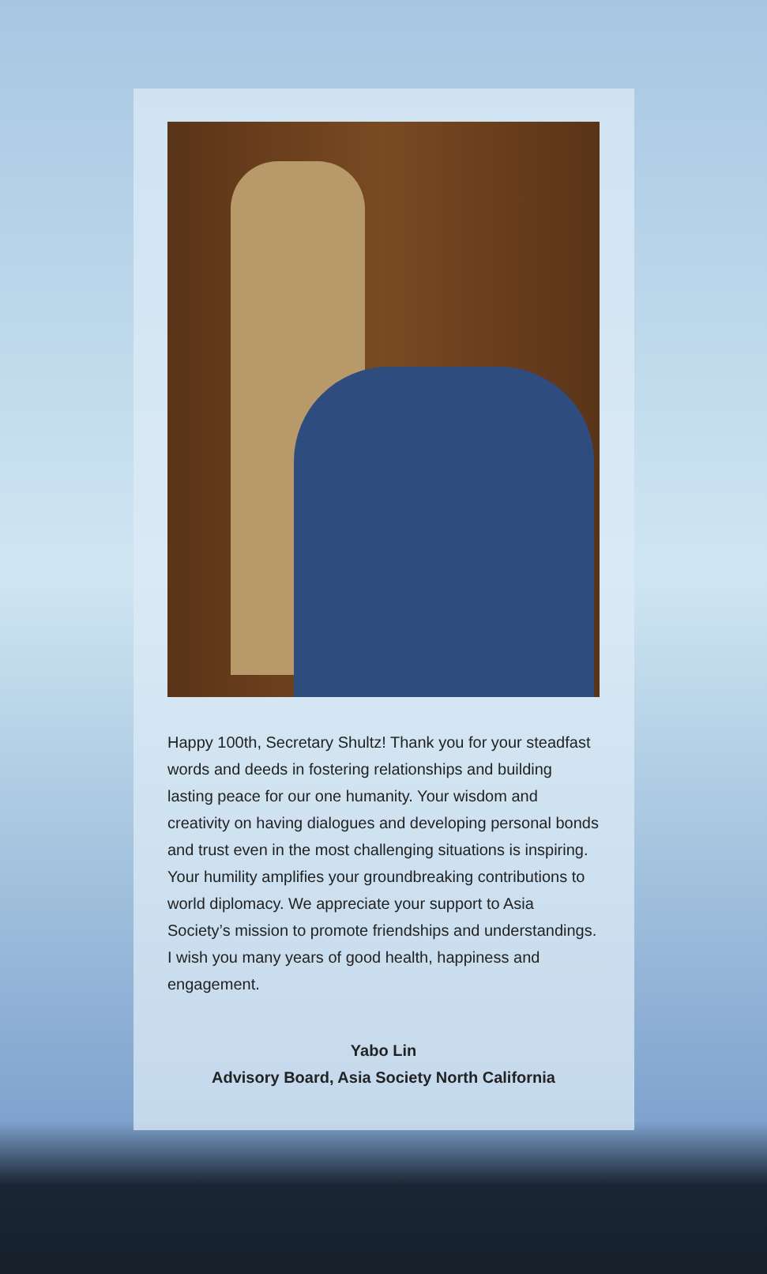Happy 100th, Secretary Shultz! Thank you for your steadfast words and deeds in fostering relationships and building lasting peace for our one humanity. Your wisdom and creativity on having dialogues and developing personal bonds and trust even in the most challenging situations is inspiring. Your humility amplifies your groundbreaking contributions to world diplomacy. We appreciate your support to Asia Society’s mission to promote friendships and understandings. I wish you many years of good health, happiness and engagement.
Yabo Lin
Advisory Board, Asia Society North California